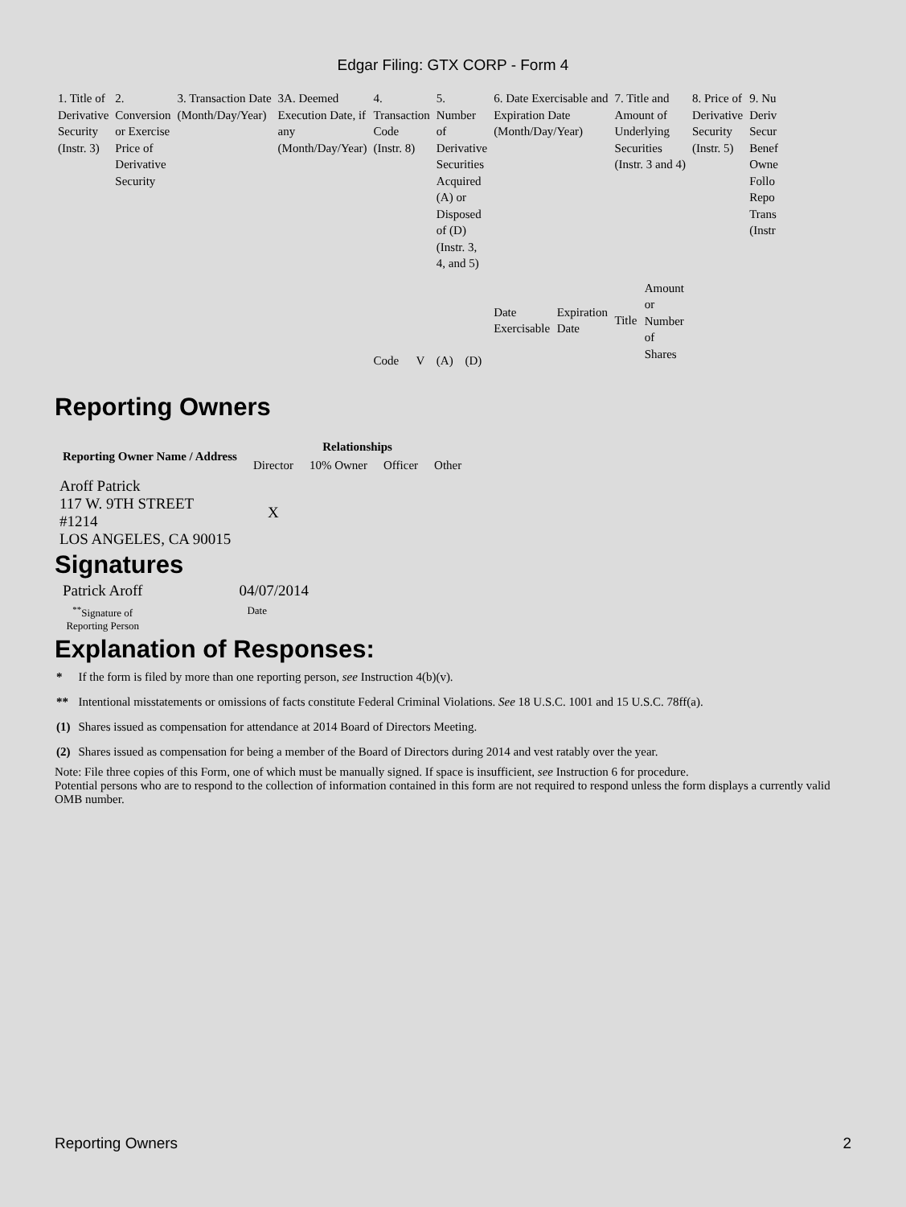Edgar Filing: GTX CORP - Form 4
| 1. Title of Derivative Security (Instr. 3) | 2. Conversion or Exercise Price of Derivative Security | 3. Transaction Date (Month/Day/Year) | 3A. Deemed Execution Date, if any (Month/Day/Year) | 4. Transaction Code (Instr. 8) | | 5. Number of Derivative Securities Acquired (A) or Disposed of (D) (Instr. 3, 4, and 5) | | 6. Date Exercisable and Expiration Date (Month/Day/Year) | | 7. Title and Amount of Underlying Securities (Instr. 3 and 4) | | 8. Price of Derivative Security (Instr. 5) | 9. Nu Deriv Secur Benef Owne Follo Repo Trans (Instr |
| | | | | Code | V | (A) | (D) | Date Exercisable | Expiration Date | Title | Amount or Number of Shares | | |
Reporting Owners
| Reporting Owner Name / Address | Relationships | | | |
| --- | --- | --- | --- | --- |
| | Director | 10% Owner | Officer | Other |
| Aroff Patrick 117 W. 9TH STREET #1214 LOS ANGELES, CA 90015 | X | | | |
Signatures
| Patrick Aroff | 04/07/2014 |
| <sup>**</sup> Signature of Reporting Person | Date |
Explanation of Responses:
| * | If the form is filed by more than one reporting person, see Instruction 4(b)(v). |
| ** | Intentional misstatements or omissions of facts constitute Federal Criminal Violations. See 18 U.S.C. 1001 and 15 U.S.C. 78ff(a). |
| (1) | Shares issued as compensation for attendance at 2014 Board of Directors Meeting. |
| (2) | Shares issued as compensation for being a member of the Board of Directors during 2014 and vest ratably over the year. |
Note: File three copies of this Form, one of which must be manually signed. If space is insufficient, see Instruction 6 for procedure.
Potential persons who are to respond to the collection of information contained in this form are not required to respond unless the form displays a currently valid OMB number.
Reporting Owners 2